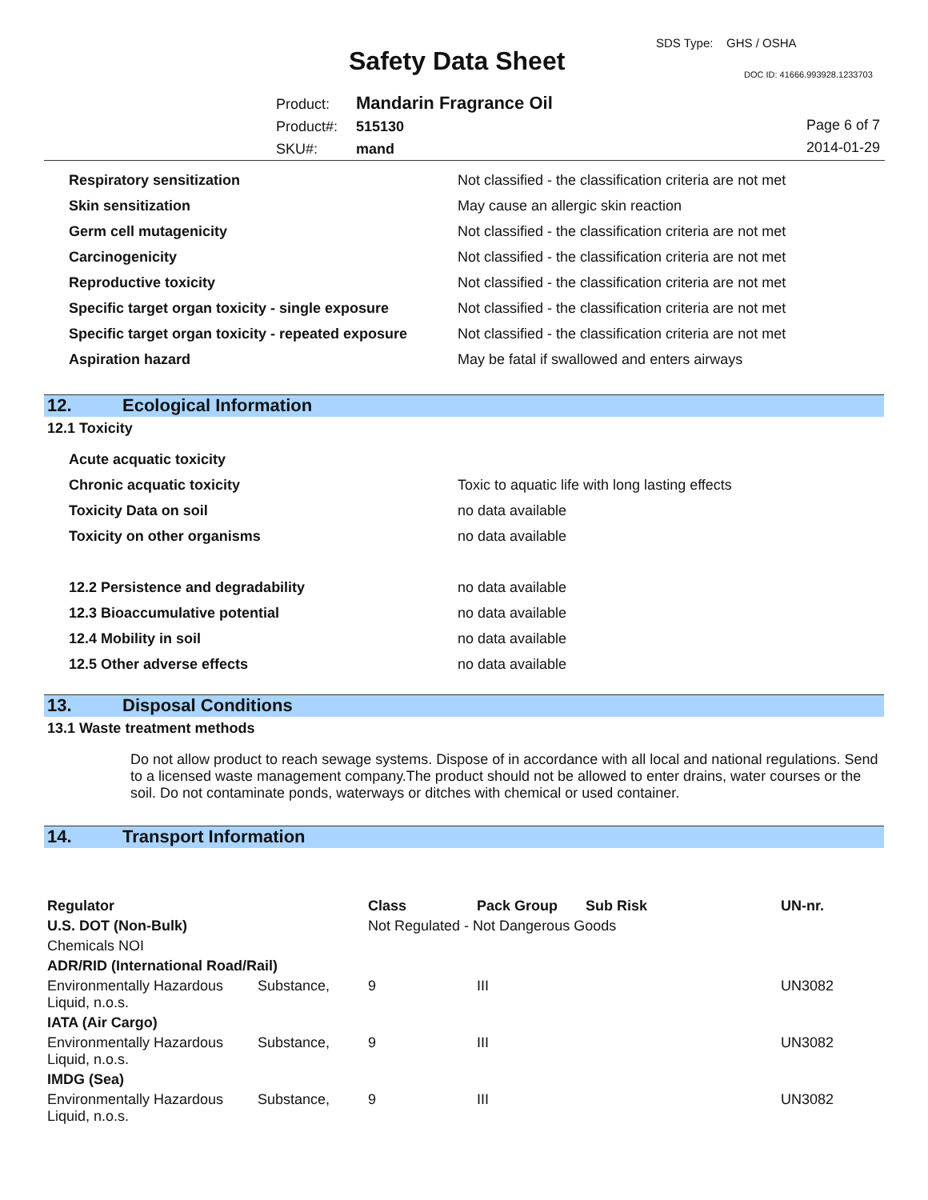SDS Type: GHS / OSHA
Safety Data Sheet DOC ID: 41666.993928.1233703
Product: Mandarin Fragrance Oil
Product#: 515130
SKU#: mand
Page 6 of 7
2014-01-29
| Respiratory sensitization | Not classified - the classification criteria are not met |
| Skin sensitization | May cause an allergic skin reaction |
| Germ cell mutagenicity | Not classified - the classification criteria are not met |
| Carcinogenicity | Not classified - the classification criteria are not met |
| Reproductive toxicity | Not classified - the classification criteria are not met |
| Specific target organ toxicity - single exposure | Not classified - the classification criteria are not met |
| Specific target organ toxicity - repeated exposure | Not classified - the classification criteria are not met |
| Aspiration hazard | May be fatal if swallowed and enters airways |
12. Ecological Information
12.1 Toxicity
| Acute acquatic toxicity | |
| Chronic acquatic toxicity | Toxic to aquatic life with long lasting effects |
| Toxicity Data on soil | no data available |
| Toxicity on other organisms | no data available |
| 12.2 Persistence and degradability | no data available |
| 12.3 Bioaccumulative potential | no data available |
| 12.4 Mobility in soil | no data available |
| 12.5 Other adverse effects | no data available |
13. Disposal Conditions
13.1 Waste treatment methods
Do not allow product to reach sewage systems. Dispose of in accordance with all local and national regulations. Send to a licensed waste management company.The product should not be allowed to enter drains, water courses or the soil. Do not contaminate ponds, waterways or ditches with chemical or used container.
14. Transport Information
| Regulator | | Class | Pack Group | Sub Risk | UN-nr. |
| --- | --- | --- | --- | --- | --- |
| U.S. DOT (Non-Bulk) | | Not Regulated - Not Dangerous Goods | | | |
| Chemicals NOI | | | | | |
| ADR/RID (International Road/Rail) | | | | | |
| Environmentally Hazardous Liquid, n.o.s. | Substance, | 9 | III | | UN3082 |
| IATA (Air Cargo) | | | | | |
| Environmentally Hazardous Liquid, n.o.s. | Substance, | 9 | III | | UN3082 |
| IMDG (Sea) | | | | | |
| Environmentally Hazardous Liquid, n.o.s. | Substance, | 9 | III | | UN3082 |